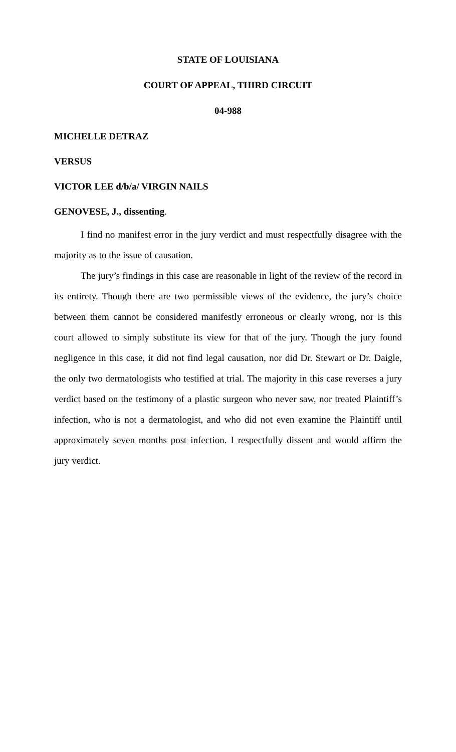STATE OF LOUISIANA
COURT OF APPEAL, THIRD CIRCUIT
04-988
MICHELLE DETRAZ
VERSUS
VICTOR LEE d/b/a/ VIRGIN NAILS
GENOVESE, J., dissenting.
I find no manifest error in the jury verdict and must respectfully disagree with the majority as to the issue of causation.
The jury’s findings in this case are reasonable in light of the review of the record in its entirety. Though there are two permissible views of the evidence, the jury’s choice between them cannot be considered manifestly erroneous or clearly wrong, nor is this court allowed to simply substitute its view for that of the jury. Though the jury found negligence in this case, it did not find legal causation, nor did Dr. Stewart or Dr. Daigle, the only two dermatologists who testified at trial. The majority in this case reverses a jury verdict based on the testimony of a plastic surgeon who never saw, nor treated Plaintiff’s infection, who is not a dermatologist, and who did not even examine the Plaintiff until approximately seven months post infection. I respectfully dissent and would affirm the jury verdict.